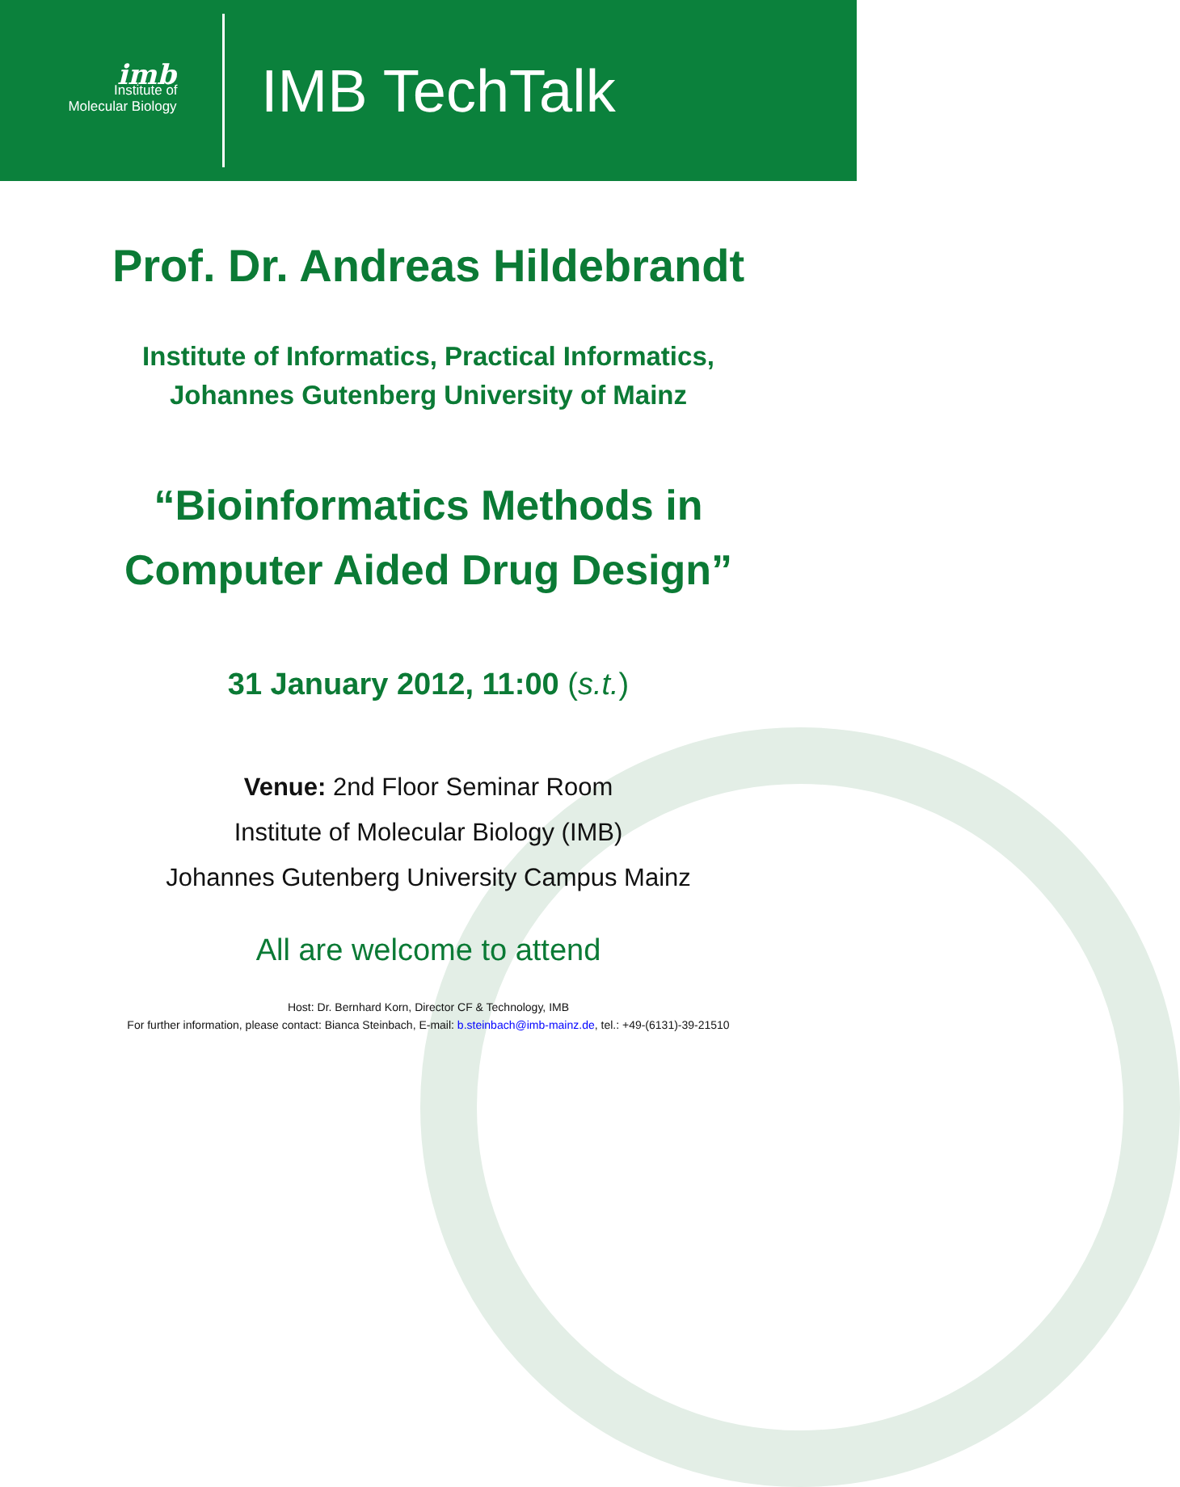imb
Institute of
Molecular Biology
IMB TechTalk
Prof. Dr. Andreas Hildebrandt
Institute of Informatics, Practical Informatics,
Johannes Gutenberg University of Mainz
“Bioinformatics Methods in
Computer Aided Drug Design”
31 January 2012, 11:00 (s.t.)
Venue: 2nd Floor Seminar Room
Institute of Molecular Biology (IMB)
Johannes Gutenberg University Campus Mainz
All are welcome to attend
Host: Dr. Bernhard Korn, Director CF & Technology, IMB
For further information, please contact: Bianca Steinbach, E-mail: b.steinbach@imb-mainz.de, tel.: +49-(6131)-39-21510